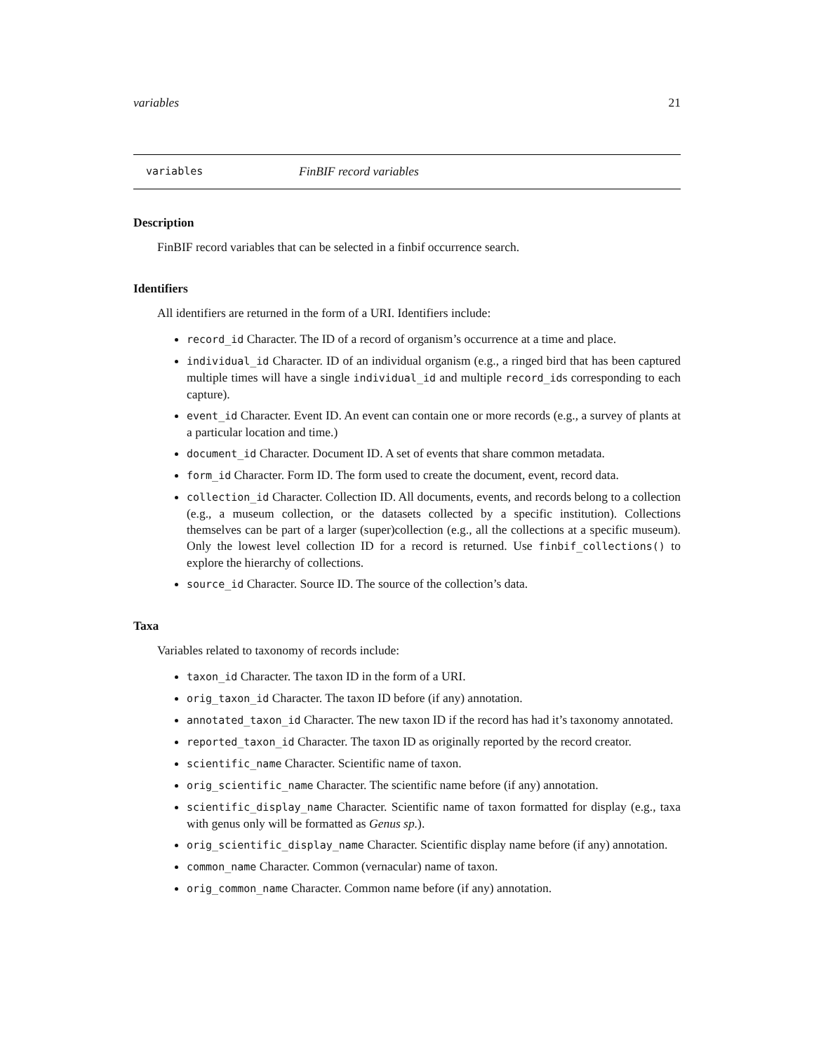variables 21
variables FinBIF record variables
Description
FinBIF record variables that can be selected in a finbif occurrence search.
Identifiers
All identifiers are returned in the form of a URI. Identifiers include:
record_id Character. The ID of a record of organism’s occurrence at a time and place.
individual_id Character. ID of an individual organism (e.g., a ringed bird that has been captured multiple times will have a single individual_id and multiple record_ids corresponding to each capture).
event_id Character. Event ID. An event can contain one or more records (e.g., a survey of plants at a particular location and time.)
document_id Character. Document ID. A set of events that share common metadata.
form_id Character. Form ID. The form used to create the document, event, record data.
collection_id Character. Collection ID. All documents, events, and records belong to a collection (e.g., a museum collection, or the datasets collected by a specific institution). Collections themselves can be part of a larger (super)collection (e.g., all the collections at a specific museum). Only the lowest level collection ID for a record is returned. Use finbif_collections() to explore the hierarchy of collections.
source_id Character. Source ID. The source of the collection’s data.
Taxa
Variables related to taxonomy of records include:
taxon_id Character. The taxon ID in the form of a URI.
orig_taxon_id Character. The taxon ID before (if any) annotation.
annotated_taxon_id Character. The new taxon ID if the record has had it’s taxonomy annotated.
reported_taxon_id Character. The taxon ID as originally reported by the record creator.
scientific_name Character. Scientific name of taxon.
orig_scientific_name Character. The scientific name before (if any) annotation.
scientific_display_name Character. Scientific name of taxon formatted for display (e.g., taxa with genus only will be formatted as Genus sp.).
orig_scientific_display_name Character. Scientific display name before (if any) annotation.
common_name Character. Common (vernacular) name of taxon.
orig_common_name Character. Common name before (if any) annotation.